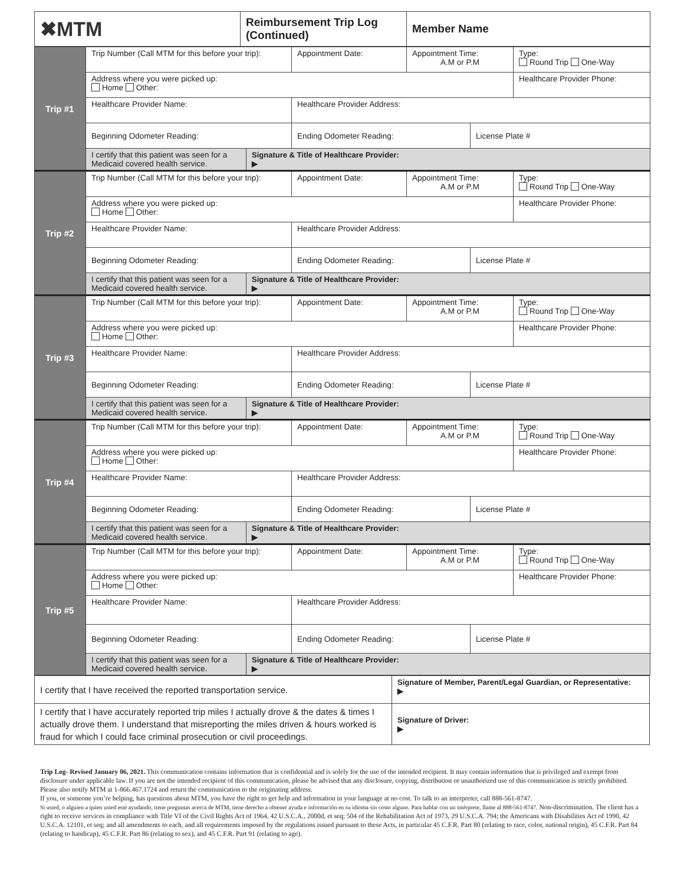| ✖MTM | Reimbursement Trip Log (Continued) | Member Name |
| Trip #1 | Trip Number (Call MTM for this before your trip): | | Appointment Date: | Appointment Time: A.M or P.M | | Type: Round Trip One-Way |
| | Address where you were picked up: Home Other: | | | | | Healthcare Provider Phone: |
| | Healthcare Provider Name: | | Healthcare Provider Address: | | | |
| | Beginning Odometer Reading: | | Ending Odometer Reading: | | License Plate # | |
| | I certify that this patient was seen for a Medicaid covered health service. | Signature & Title of Healthcare Provider: ▶ | | | | |
| Trip #2 | Trip Number (Call MTM for this before your trip): | | Appointment Date: | Appointment Time: A.M or P.M | | Type: Round Trip One-Way |
| | Address where you were picked up: Home Other: | | | | | Healthcare Provider Phone: |
| | Healthcare Provider Name: | | Healthcare Provider Address: | | | |
| | Beginning Odometer Reading: | | Ending Odometer Reading: | | License Plate # | |
| | I certify that this patient was seen for a Medicaid covered health service. | Signature & Title of Healthcare Provider: ▶ | | | | |
| Trip #3 | Trip Number (Call MTM for this before your trip): | | Appointment Date: | Appointment Time: A.M or P.M | | Type: Round Trip One-Way |
| | Address where you were picked up: Home Other: | | | | | Healthcare Provider Phone: |
| | Healthcare Provider Name: | | Healthcare Provider Address: | | | |
| | Beginning Odometer Reading: | | Ending Odometer Reading: | | License Plate # | |
| | I certify that this patient was seen for a Medicaid covered health service. | Signature & Title of Healthcare Provider: ▶ | | | | |
| Trip #4 | Trip Number (Call MTM for this before your trip): | | Appointment Date: | Appointment Time: A.M or P.M | | Type: Round Trip One-Way |
| | Address where you were picked up: Home Other: | | | | | Healthcare Provider Phone: |
| | Healthcare Provider Name: | | Healthcare Provider Address: | | | |
| | Beginning Odometer Reading: | | Ending Odometer Reading: | | License Plate # | |
| | I certify that this patient was seen for a Medicaid covered health service. | Signature & Title of Healthcare Provider: ▶ | | | | |
| Trip #5 | Trip Number (Call MTM for this before your trip): | | Appointment Date: | Appointment Time: A.M or P.M | | Type: Round Trip One-Way |
| | Address where you were picked up: Home Other: | | | | | Healthcare Provider Phone: |
| | Healthcare Provider Name: | | Healthcare Provider Address: | | | |
| | Beginning Odometer Reading: | | Ending Odometer Reading: | | License Plate # | |
| | I certify that this patient was seen for a Medicaid covered health service. | Signature & Title of Healthcare Provider: ▶ | | | | |
| I certify that I have received the reported transportation service. | Signature of Member, Parent/Legal Guardian, or Representative: ▶ |
| I certify that I have accurately reported trip miles I actually drove & the dates & times I actually drove them. I understand that misreporting the miles driven & hours worked is fraud for which I could face criminal prosecution or civil proceedings. | Signature of Driver: ▶ |
Trip Log- Revised January 06, 2021. This communication contains information that is confidential and is solely for the use of the intended recipient. It may contain information that is privileged and exempt from disclosure under applicable law. If you are not the intended recipient of this communication, please be advised that any disclosure, copying, distribution or unauthorized use of this communication is strictly prohibited. Please also notify MTM at 1-866.467.1724 and return the communication to the originating address.
If you, or someone you’re helping, has questions about MTM, you have the right to get help and information in your language at no cost. To talk to an interpreter, call 888-561-8747.
Si usted, o alguien a quien usted esté ayudando, tiene preguntas acerca de MTM, tiene derecho a obtener ayuda e información en su idioma sin costo alguno. Para hablar con un intérprete, llame al 888-561-8747. Non-discrimination. The client has a right to receive services in compliance with Title VI of the Civil Rights Act of 1964, 42 U.S.C.A., 2000d, et seq; 504 of the Rehabilitation Act of 1973, 29 U.S.C.A. 794; the Americans with Disabilities Act of 1990, 42 U.S.C.A. 12101, et seq; and all amendments to each, and all requirements imposed by the regulations issued pursuant to these Acts, in particular 45 C.F.R. Part 80 (relating to race, color, national origin), 45 C.F.R. Part 84 (relating to handicap), 45 C.F.R. Part 86 (relating to sex), and 45 C.F.R. Part 91 (relating to age).